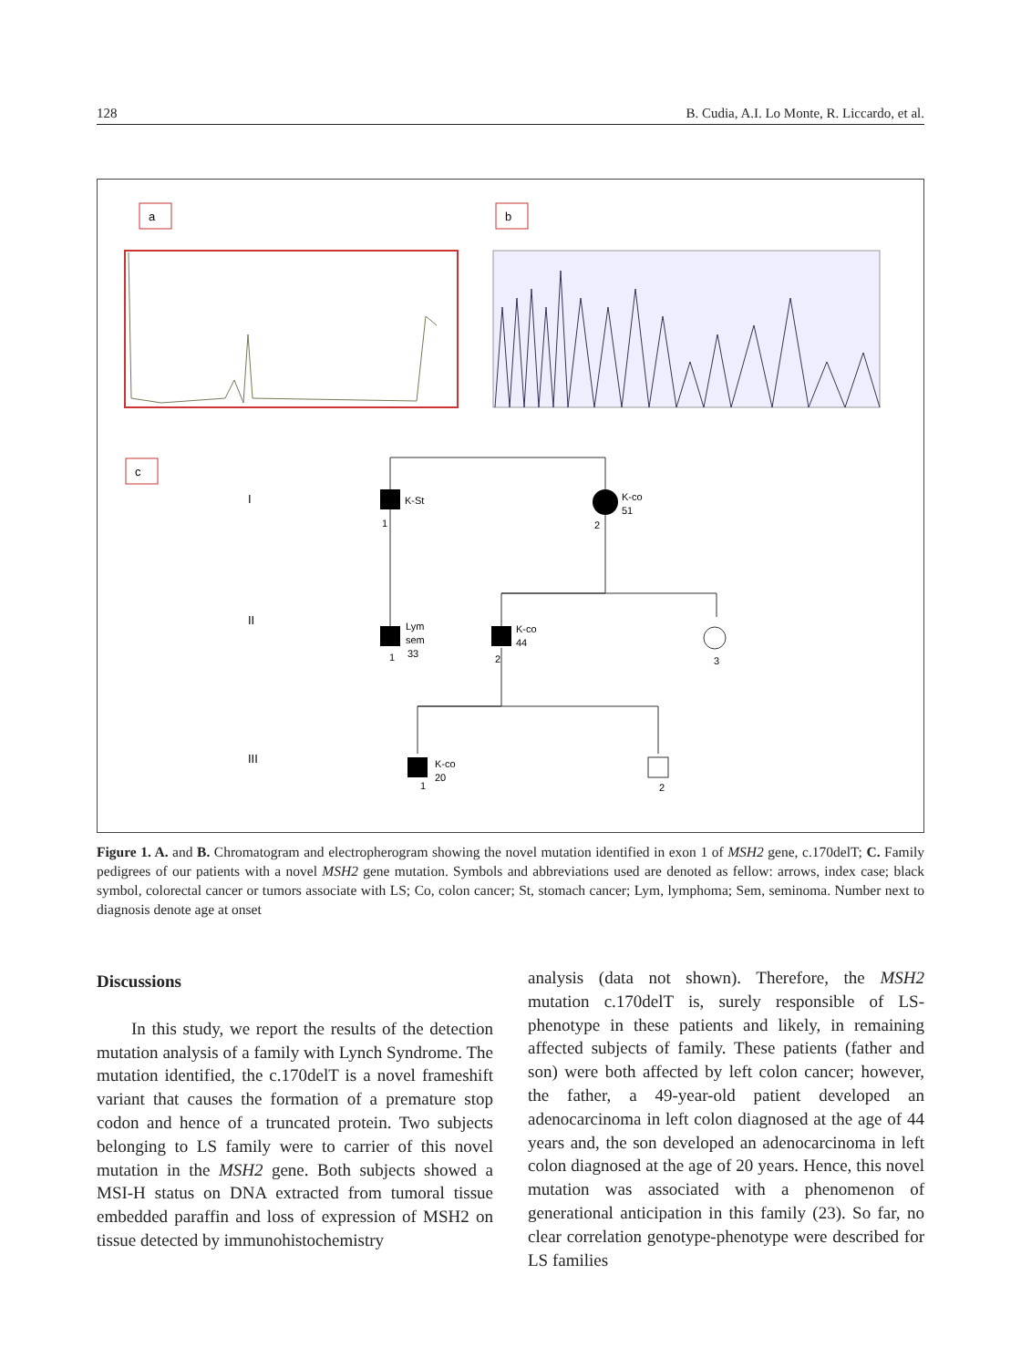128 B. Cudia, A.I. Lo Monte, R. Liccardo, et al.
a
b
c
I
II
III
K-St
1
K-co
51
2
Lym
sem
33
1
K-co
44
2
3
K-co
20
1
2
Figure 1. A. and B. Chromatogram and electropherogram showing the novel mutation identified in exon 1 of MSH2 gene, c.170delT; C. Family pedigrees of our patients with a novel MSH2 gene mutation. Symbols and abbreviations used are denoted as fellow: arrows, index case; black symbol, colorectal cancer or tumors associate with LS; Co, colon cancer; St, stomach cancer; Lym, lymphoma; Sem, seminoma. Number next to diagnosis denote age at onset
Discussions
In this study, we report the results of the detection mutation analysis of a family with Lynch Syndrome. The mutation identified, the c.170delT is a novel frameshift variant that causes the formation of a premature stop codon and hence of a truncated protein. Two subjects belonging to LS family were to carrier of this novel mutation in the MSH2 gene. Both subjects showed a MSI-H status on DNA extracted from tumoral tissue embedded paraffin and loss of expression of MSH2 on tissue detected by immunohistochemistry
analysis (data not shown). Therefore, the MSH2 mutation c.170delT is, surely responsible of LS-phenotype in these patients and likely, in remaining affected subjects of family. These patients (father and son) were both affected by left colon cancer; however, the father, a 49-year-old patient developed an adenocarcinoma in left colon diagnosed at the age of 44 years and, the son developed an adenocarcinoma in left colon diagnosed at the age of 20 years. Hence, this novel mutation was associated with a phenomenon of generational anticipation in this family (23). So far, no clear correlation genotype-phenotype were described for LS families